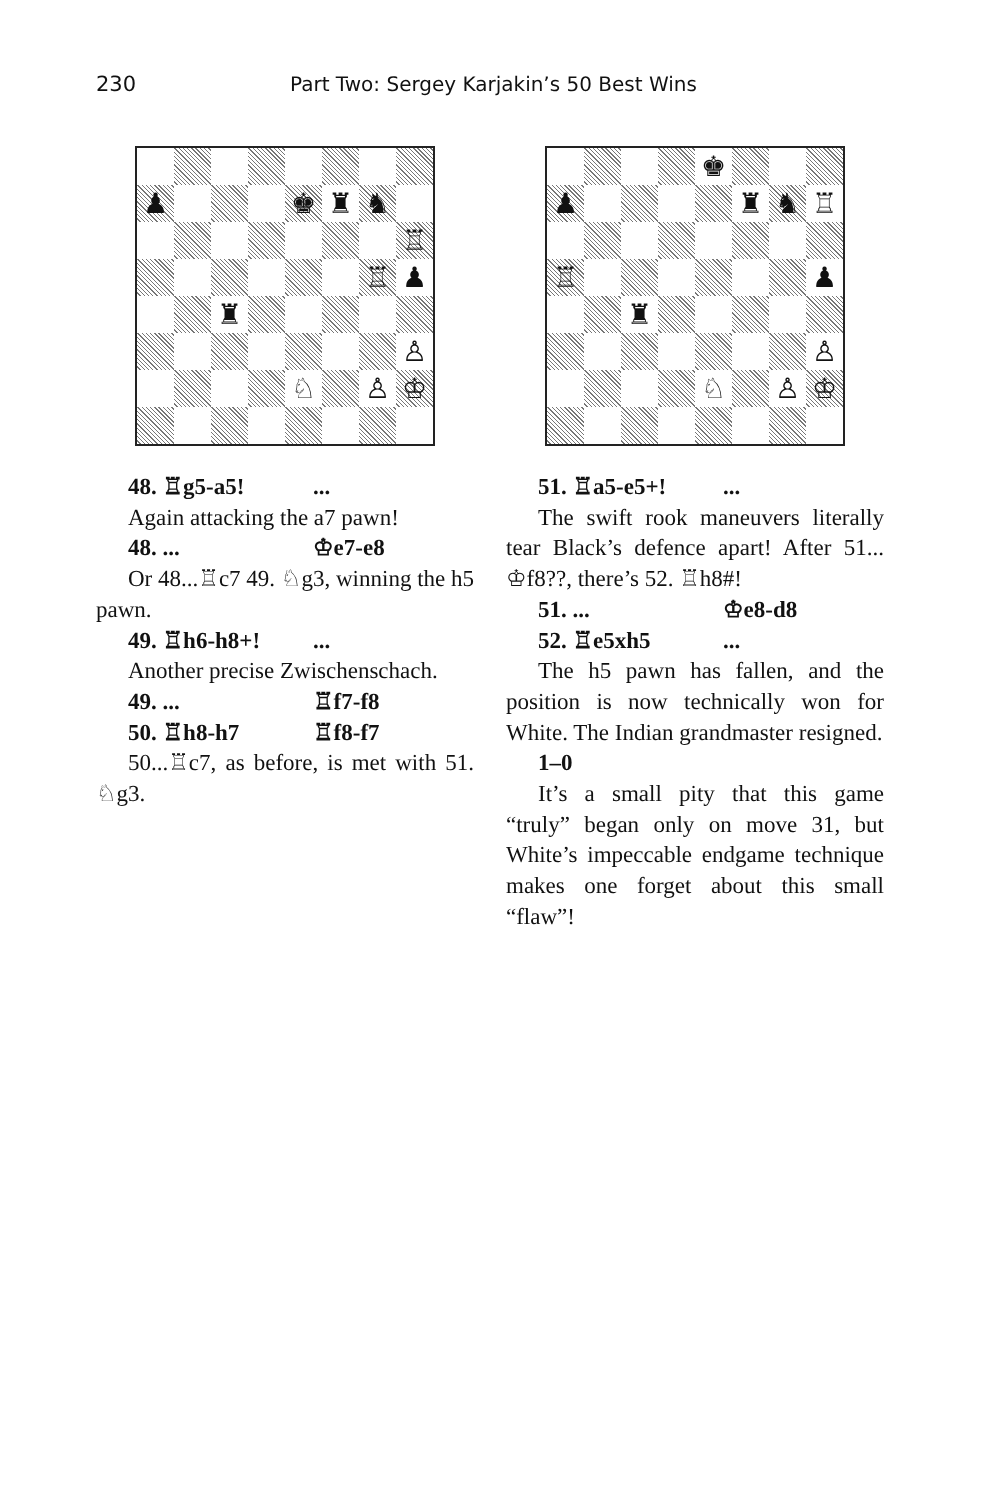230 Part Two: Sergey Karjakin’s 50 Best Wins
♟
♚
♜
♞
♖
♖
♟
♜
♙
♘
♙
♔
48. ♖g5-a5!...
Again attacking the a7 pawn!
48. ... ♔e7-e8
Or 48...♖c7 49. ♘g3, winning the h5 pawn.
49. ♖h6-h8+!...
Another precise Zwischenschach.
49. ... ♖f7-f8
50. ♖h8-h7 ♖f8-f7
50...♖c7, as before, is met with 51. ♘g3.
♚
♟
♜
♞
♖
♖
♟
♜
♙
♘
♙
♔
51. ♖a5-e5+!...
The swift rook maneuvers literally tear Black’s defence apart! After 51... ♔f8??, there’s 52. ♖h8#!
51. ... ♔e8-d8
52. ♖e5xh5...
The h5 pawn has fallen, and the position is now technically won for White. The Indian grandmaster resigned.
1–0
It’s a small pity that this game “truly” began only on move 31, but White’s impeccable endgame technique makes one forget about this small “flaw”!